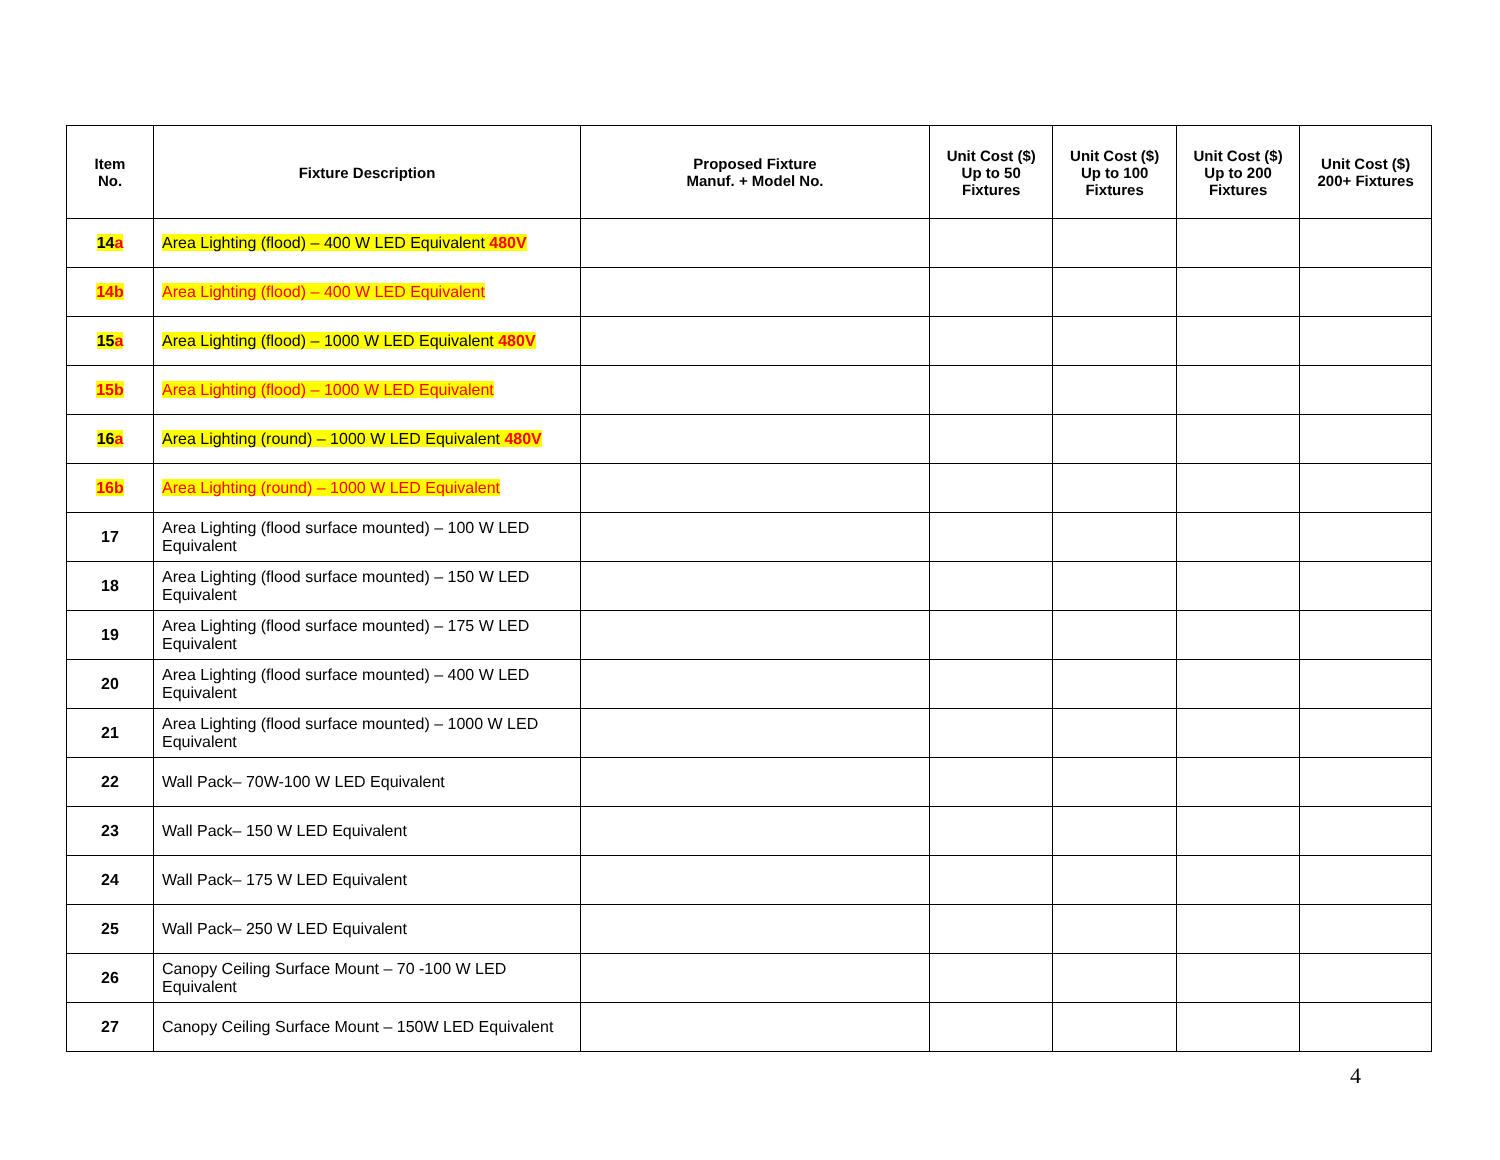| Item No. | Fixture Description | Proposed Fixture Manuf. + Model No. | Unit Cost ($) Up to 50 Fixtures | Unit Cost ($) Up to 100 Fixtures | Unit Cost ($) Up to 200 Fixtures | Unit Cost ($) 200+ Fixtures |
| --- | --- | --- | --- | --- | --- | --- |
| 14 a | Area Lighting (flood) – 400 W LED Equivalent 480V | | | | | |
| 14b | Area Lighting (flood) – 400 W LED Equivalent | | | | | |
| 15 a | Area Lighting (flood) – 1000 W LED Equivalent 480V | | | | | |
| 15b | Area Lighting (flood) – 1000 W LED Equivalent | | | | | |
| 16 a | Area Lighting (round) – 1000 W LED Equivalent 480V | | | | | |
| 16b | Area Lighting (round) – 1000 W LED Equivalent | | | | | |
| 17 | Area Lighting (flood surface mounted) – 100 W LED Equivalent | | | | | |
| 18 | Area Lighting (flood surface mounted) – 150 W LED Equivalent | | | | | |
| 19 | Area Lighting (flood surface mounted) – 175 W LED Equivalent | | | | | |
| 20 | Area Lighting (flood surface mounted) – 400 W LED Equivalent | | | | | |
| 21 | Area Lighting (flood surface mounted) – 1000 W LED Equivalent | | | | | |
| 22 | Wall Pack– 70W-100 W LED Equivalent | | | | | |
| 23 | Wall Pack– 150 W LED Equivalent | | | | | |
| 24 | Wall Pack– 175 W LED Equivalent | | | | | |
| 25 | Wall Pack– 250 W LED Equivalent | | | | | |
| 26 | Canopy Ceiling Surface Mount – 70 -100 W LED Equivalent | | | | | |
| 27 | Canopy Ceiling Surface Mount – 150W LED Equivalent | | | | | |
4